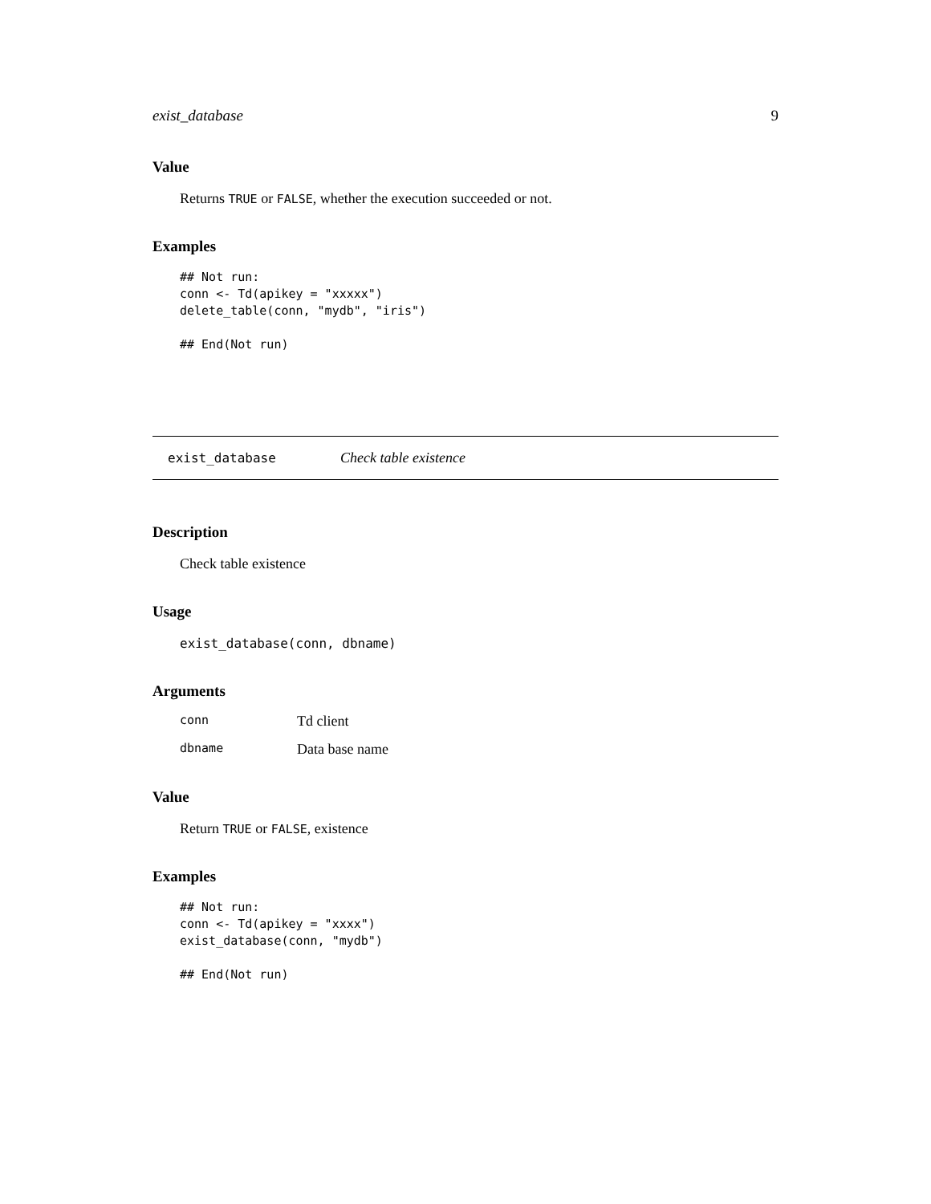exist_database 9
Value
Returns TRUE or FALSE, whether the execution succeeded or not.
Examples
## Not run:
conn <- Td(apikey = "xxxxx")
delete_table(conn, "mydb", "iris")

## End(Not run)
exist_database Check table existence
Description
Check table existence
Usage
exist_database(conn, dbname)
Arguments
| conn | Td client |
| dbname | Data base name |
Value
Return TRUE or FALSE, existence
Examples
## Not run:
conn <- Td(apikey = "xxxx")
exist_database(conn, "mydb")

## End(Not run)